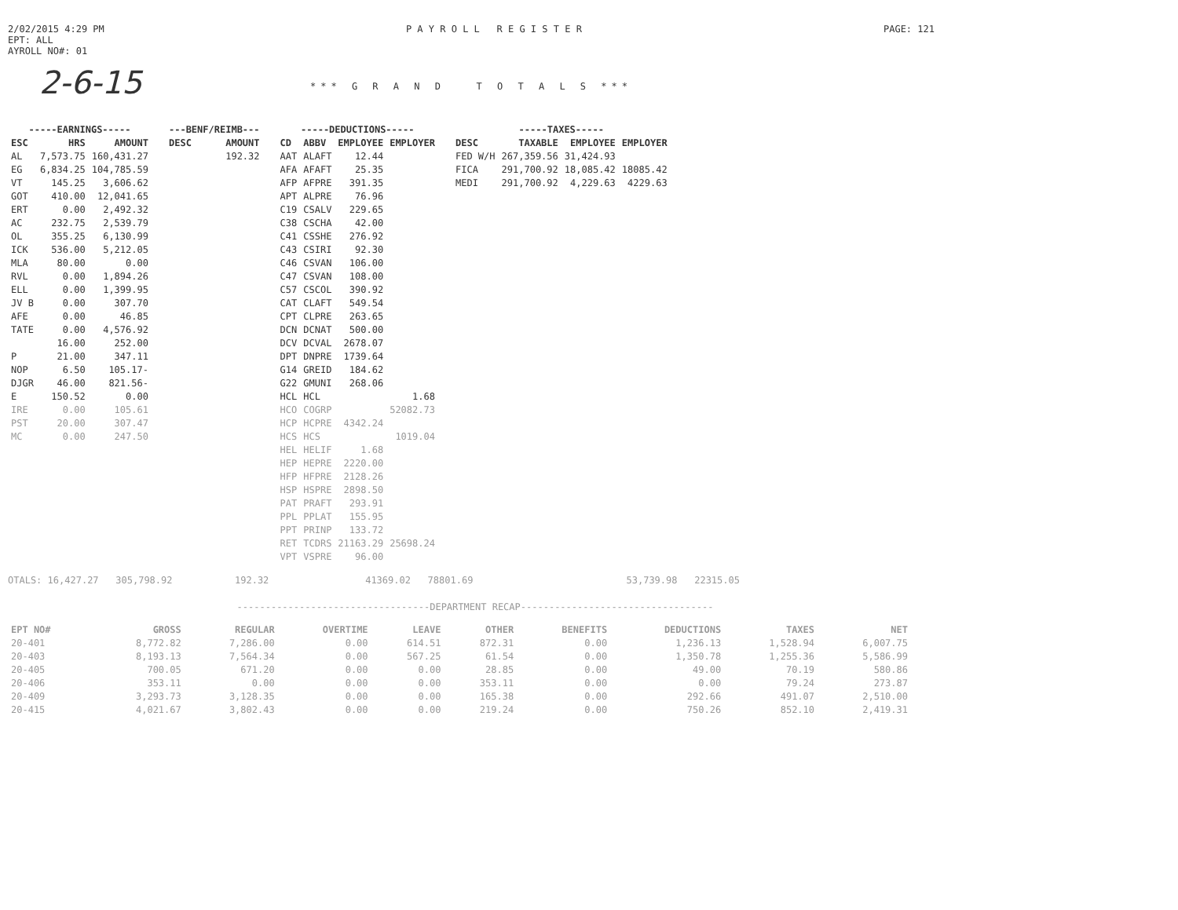2/02/2015 4:29 PM
EPT: ALL
AYROLL NO#: 01
P A Y R O L L R E G I S T E R
PAGE: 121
2-6-15
*** G R A N D T O T A L S ***
| -----EARNINGS----- | | |
| --- | --- | --- |
| ESC | HRS | AMOUNT |
| AL | 7,573.75 | 160,431.27 |
| EG | 6,834.25 | 104,785.59 |
| VT | 145.25 | 3,606.62 |
| GOT | 410.00 | 12,041.65 |
| ERT | 0.00 | 2,492.32 |
| AC | 232.75 | 2,539.79 |
| OL | 355.25 | 6,130.99 |
| ICK | 536.00 | 5,212.05 |
| MLA | 80.00 | 0.00 |
| RVL | 0.00 | 1,894.26 |
| ELL | 0.00 | 1,399.95 |
| JV B | 0.00 | 307.70 |
| AFE | 0.00 | 46.85 |
| TATE | 0.00 | 4,576.92 |
| | 16.00 | 252.00 |
| P | 21.00 | 347.11 |
| NOP | 6.50 | 105.17- |
| DJGR | 46.00 | 821.56- |
| E | 150.52 | 0.00 |
| IRE | 0.00 | 105.61 |
| PST | 20.00 | 307.47 |
| MC | 0.00 | 247.50 |
| ---BENF/REIMB--- | |
| --- | --- |
| DESC | AMOUNT |
| | 192.32 |
| -----DEDUCTIONS----- | | | |
| --- | --- | --- | --- |
| CD | ABBV | EMPLOYEE | EMPLOYER |
| AAT | ALAFT | 12.44 | |
| AFA | AFAFT | 25.35 | |
| AFP | AFPRE | 391.35 | |
| APT | ALPRE | 76.96 | |
| C19 | CSALV | 229.65 | |
| C38 | CSCHA | 42.00 | |
| C41 | CSSHE | 276.92 | |
| C43 | CSIRI | 92.30 | |
| C46 | CSVAN | 106.00 | |
| C47 | CSVAN | 108.00 | |
| C57 | CSCOL | 390.92 | |
| CAT | CLAFT | 549.54 | |
| CPT | CLPRE | 263.65 | |
| DCN | DCNAT | 500.00 | |
| DCV | DCVAL | 2678.07 | |
| DPT | DNPRE | 1739.64 | |
| G14 | GREID | 184.62 | |
| G22 | GMUNI | 268.06 | |
| HCL | HCL | | 1.68 |
| HCO | COGRP | | 52082.73 |
| HCP | HCPRE | 4342.24 | |
| HCS | HCS | | 1019.04 |
| HEL | HELIF | 1.68 | |
| HEP | HEPRE | 2220.00 | |
| HFP | HFPRE | 2128.26 | |
| HSP | HSPRE | 2898.50 | |
| PAT | PRAFT | 293.91 | |
| PPL | PPLAT | 155.95 | |
| PPT | PRINP | 133.72 | |
| RET | TCDRS | 21163.29 | 25698.24 |
| VPT | VSPRE | 96.00 | |
| -----TAXES----- | | | |
| --- | --- | --- | --- |
| DESC | TAXABLE | EMPLOYEE | EMPLOYER |
| FED W/H | 267,359.56 | 31,424.93 | |
| FICA | 291,700.92 | 18,085.42 | 18085.42 |
| MEDI | 291,700.92 | 4,229.63 | 4229.63 |
OTALS: 16,427.27 305,798.92 192.32 41369.02 78801.69 53,739.98 22315.05
----------------------------------DEPARTMENT RECAP----------------------------------
| EPT NO# | GROSS | REGULAR | OVERTIME | LEAVE | OTHER | BENEFITS | DEDUCTIONS | TAXES | NET |
| --- | --- | --- | --- | --- | --- | --- | --- | --- | --- |
| 20-401 | 8,772.82 | 7,286.00 | 0.00 | 614.51 | 872.31 | 0.00 | 1,236.13 | 1,528.94 | 6,007.75 |
| 20-403 | 8,193.13 | 7,564.34 | 0.00 | 567.25 | 61.54 | 0.00 | 1,350.78 | 1,255.36 | 5,586.99 |
| 20-405 | 700.05 | 671.20 | 0.00 | 0.00 | 28.85 | 0.00 | 49.00 | 70.19 | 580.86 |
| 20-406 | 353.11 | 0.00 | 0.00 | 0.00 | 353.11 | 0.00 | 0.00 | 79.24 | 273.87 |
| 20-409 | 3,293.73 | 3,128.35 | 0.00 | 0.00 | 165.38 | 0.00 | 292.66 | 491.07 | 2,510.00 |
| 20-415 | 4,021.67 | 3,802.43 | 0.00 | 0.00 | 219.24 | 0.00 | 750.26 | 852.10 | 2,419.31 |